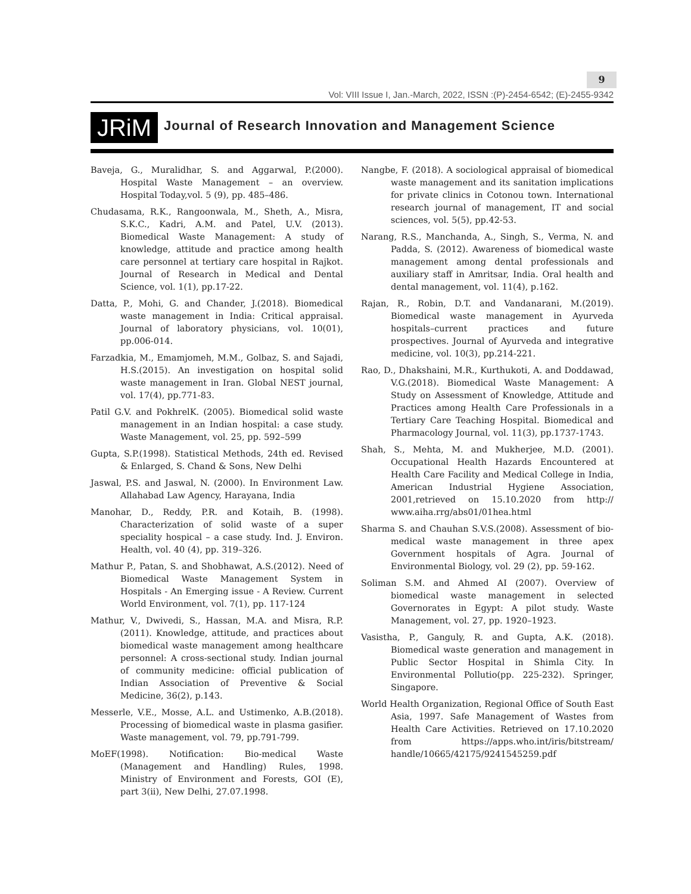9
Vol: VIII Issue I, Jan.-March, 2022, ISSN :(P)-2454-6542; (E)-2455-9342
JRiM
Journal of Research Innovation and Management Science
Baveja, G., Muralidhar, S. and Aggarwal, P.(2000). Hospital Waste Management – an overview. Hospital Today,vol. 5 (9), pp. 485–486.
Chudasama, R.K., Rangoonwala, M., Sheth, A., Misra, S.K.C., Kadri, A.M. and Patel, U.V. (2013). Biomedical Waste Management: A study of knowledge, attitude and practice among health care personnel at tertiary care hospital in Rajkot. Journal of Research in Medical and Dental Science, vol. 1(1), pp.17-22.
Datta, P., Mohi, G. and Chander, J.(2018). Biomedical waste management in India: Critical appraisal. Journal of laboratory physicians, vol. 10(01), pp.006-014.
Farzadkia, M., Emamjomeh, M.M., Golbaz, S. and Sajadi, H.S.(2015). An investigation on hospital solid waste management in Iran. Global NEST journal, vol. 17(4), pp.771-83.
Patil G.V. and PokhrelK. (2005). Biomedical solid waste management in an Indian hospital: a case study. Waste Management, vol. 25, pp. 592–599
Gupta, S.P.(1998). Statistical Methods, 24th ed. Revised & Enlarged, S. Chand & Sons, New Delhi
Jaswal, P.S. and Jaswal, N. (2000). In Environment Law. Allahabad Law Agency, Harayana, India
Manohar, D., Reddy, P.R. and Kotaih, B. (1998). Characterization of solid waste of a super speciality hospical – a case study. Ind. J. Environ. Health, vol. 40 (4), pp. 319–326.
Mathur P., Patan, S. and Shobhawat, A.S.(2012). Need of Biomedical Waste Management System in Hospitals - An Emerging issue - A Review. Current World Environment, vol. 7(1), pp. 117-124
Mathur, V., Dwivedi, S., Hassan, M.A. and Misra, R.P.(2011). Knowledge, attitude, and practices about biomedical waste management among healthcare personnel: A cross-sectional study. Indian journal of community medicine: official publication of Indian Association of Preventive & Social Medicine, 36(2), p.143.
Messerle, V.E., Mosse, A.L. and Ustimenko, A.B.(2018). Processing of biomedical waste in plasma gasifier. Waste management, vol. 79, pp.791-799.
MoEF(1998). Notification: Bio-medical Waste (Management and Handling) Rules, 1998. Ministry of Environment and Forests, GOI (E), part 3(ii), New Delhi, 27.07.1998.
Nangbe, F. (2018). A sociological appraisal of biomedical waste management and its sanitation implications for private clinics in Cotonou town. International research journal of management, IT and social sciences, vol. 5(5), pp.42-53.
Narang, R.S., Manchanda, A., Singh, S., Verma, N. and Padda, S. (2012). Awareness of biomedical waste management among dental professionals and auxiliary staff in Amritsar, India. Oral health and dental management, vol. 11(4), p.162.
Rajan, R., Robin, D.T. and Vandanarani, M.(2019). Biomedical waste management in Ayurveda hospitals–current practices and future prospectives. Journal of Ayurveda and integrative medicine, vol. 10(3), pp.214-221.
Rao, D., Dhakshaini, M.R., Kurthukoti, A. and Doddawad, V.G.(2018). Biomedical Waste Management: A Study on Assessment of Knowledge, Attitude and Practices among Health Care Professionals in a Tertiary Care Teaching Hospital. Biomedical and Pharmacology Journal, vol. 11(3), pp.1737-1743.
Shah, S., Mehta, M. and Mukherjee, M.D. (2001). Occupational Health Hazards Encountered at Health Care Facility and Medical College in India, American Industrial Hygiene Association, 2001,retrieved on 15.10.2020 from http:// www.aiha.rrg/abs01/01hea.html
Sharma S. and Chauhan S.V.S.(2008). Assessment of bio-medical waste management in three apex Government hospitals of Agra. Journal of Environmental Biology, vol. 29 (2), pp. 59-162.
Soliman S.M. and Ahmed AI (2007). Overview of biomedical waste management in selected Governorates in Egypt: A pilot study. Waste Management, vol. 27, pp. 1920–1923.
Vasistha, P., Ganguly, R. and Gupta, A.K. (2018). Biomedical waste generation and management in Public Sector Hospital in Shimla City. In Environmental Pollutio(pp. 225-232). Springer, Singapore.
World Health Organization, Regional Office of South East Asia, 1997. Safe Management of Wastes from Health Care Activities. Retrieved on 17.10.2020 from https://apps.who.int/iris/bitstream/ handle/10665/42175/9241545259.pdf